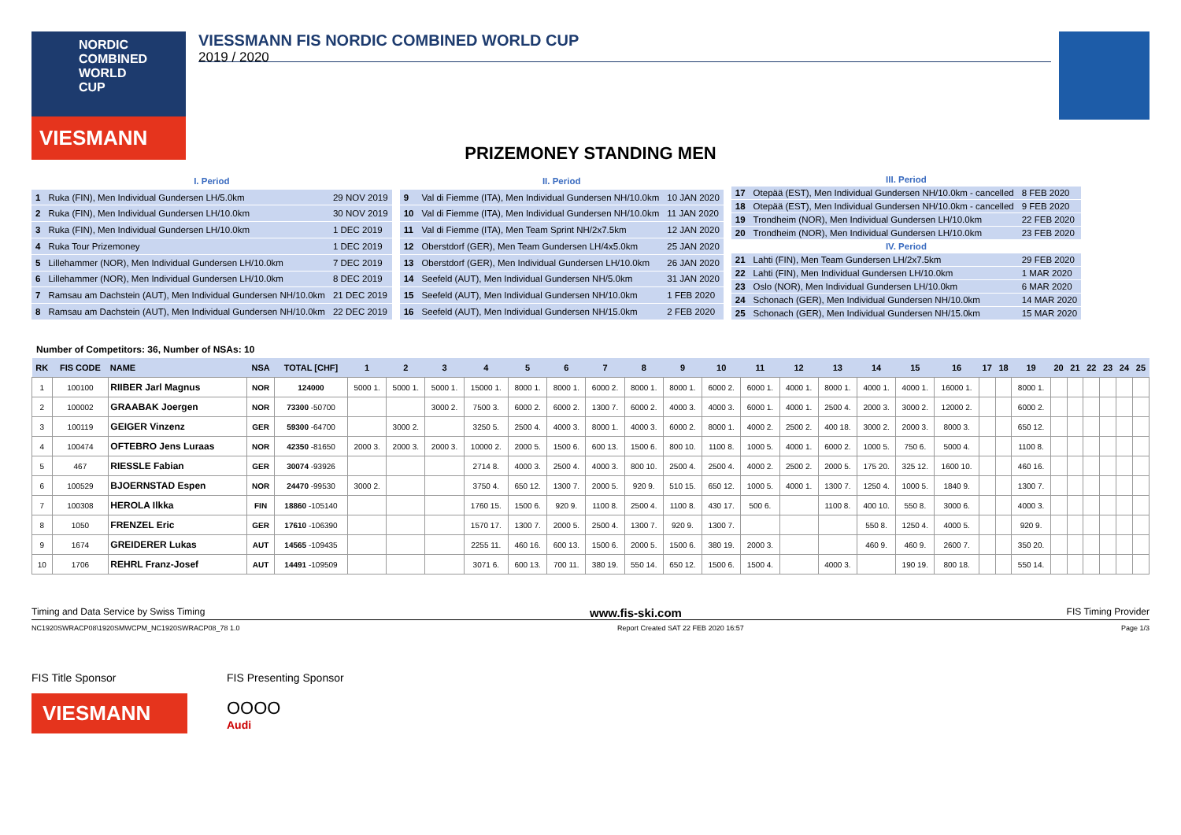NORDIC COMBINED WORLD CUP
VIESMANN
VIESSMANN FIS NORDIC COMBINED WORLD CUP
2019 / 2020
PRIZEMONEY STANDING MEN
| I. Period | | |
| 1 | Ruka (FIN), Men Individual Gundersen LH/5.0km | 29 NOV 2019 |
| 2 | Ruka (FIN), Men Individual Gundersen LH/10.0km | 30 NOV 2019 |
| 3 | Ruka (FIN), Men Individual Gundersen LH/10.0km | 1 DEC 2019 |
| 4 | Ruka Tour Prizemoney | 1 DEC 2019 |
| 5 | Lillehammer (NOR), Men Individual Gundersen LH/10.0km | 7 DEC 2019 |
| 6 | Lillehammer (NOR), Men Individual Gundersen LH/10.0km | 8 DEC 2019 |
| 7 | Ramsau am Dachstein (AUT), Men Individual Gundersen NH/10.0km | 21 DEC 2019 |
| 8 | Ramsau am Dachstein (AUT), Men Individual Gundersen NH/10.0km | 22 DEC 2019 |
| II. Period | | |
| 9 | Val di Fiemme (ITA), Men Individual Gundersen NH/10.0km | 10 JAN 2020 |
| 10 | Val di Fiemme (ITA), Men Individual Gundersen NH/10.0km | 11 JAN 2020 |
| 11 | Val di Fiemme (ITA), Men Team Sprint NH/2x7.5km | 12 JAN 2020 |
| 12 | Oberstdorf (GER), Men Team Gundersen LH/4x5.0km | 25 JAN 2020 |
| 13 | Oberstdorf (GER), Men Individual Gundersen LH/10.0km | 26 JAN 2020 |
| 14 | Seefeld (AUT), Men Individual Gundersen NH/5.0km | 31 JAN 2020 |
| 15 | Seefeld (AUT), Men Individual Gundersen NH/10.0km | 1 FEB 2020 |
| 16 | Seefeld (AUT), Men Individual Gundersen NH/15.0km | 2 FEB 2020 |
| III. Period | | |
| 17 | Otepää (EST), Men Individual Gundersen NH/10.0km - cancelled | 8 FEB 2020 |
| 18 | Otepää (EST), Men Individual Gundersen NH/10.0km - cancelled | 9 FEB 2020 |
| 19 | Trondheim (NOR), Men Individual Gundersen LH/10.0km | 22 FEB 2020 |
| 20 | Trondheim (NOR), Men Individual Gundersen LH/10.0km | 23 FEB 2020 |
| IV. Period | | |
| 21 | Lahti (FIN), Men Team Gundersen LH/2x7.5km | 29 FEB 2020 |
| 22 | Lahti (FIN), Men Individual Gundersen LH/10.0km | 1 MAR 2020 |
| 23 | Oslo (NOR), Men Individual Gundersen LH/10.0km | 6 MAR 2020 |
| 24 | Schonach (GER), Men Individual Gundersen NH/10.0km | 14 MAR 2020 |
| 25 | Schonach (GER), Men Individual Gundersen NH/15.0km | 15 MAR 2020 |
Number of Competitors: 36, Number of NSAs: 10
| RK | FIS CODE | NAME | NSA | TOTAL [CHF] | 1 | 2 | 3 | 4 | 5 | 6 | 7 | 8 | 9 | 10 | 11 | 12 | 13 | 14 | 15 | 16 | 17 | 18 | 19 | 20 | 21 | 22 | 23 | 24 | 25 |
| --- | --- | --- | --- | --- | --- | --- | --- | --- | --- | --- | --- | --- | --- | --- | --- | --- | --- | --- | --- | --- | --- | --- | --- | --- | --- | --- | --- | --- | --- |
| 1 | 100100 | RIIBER Jarl Magnus | NOR | 124000 | 5000 1. | 5000 1. | 5000 1. | 15000 1. | 8000 1. | 8000 1. | 6000 2. | 8000 1. | 8000 1. | 6000 2. | 6000 1. | 4000 1. | 8000 1. | 4000 1. | 4000 1. | 16000 1. | | | 8000 1. | | | | | | |
| 2 | 100002 | GRAABAK Joergen | NOR | 73300 -50700 | | | 3000 2. | 7500 3. | 6000 2. | 6000 2. | 1300 7. | 6000 2. | 4000 3. | 4000 3. | 6000 1. | 4000 1. | 2500 4. | 2000 3. | 3000 2. | 12000 2. | | | 6000 2. | | | | | | |
| 3 | 100119 | GEIGER Vinzenz | GER | 59300 -64700 | | 3000 2. | | 3250 5. | 2500 4. | 4000 3. | 8000 1. | 4000 3. | 6000 2. | 8000 1. | 4000 2. | 2500 2. | 400 18. | 3000 2. | 2000 3. | 8000 3. | | | 650 12. | | | | | | |
| 4 | 100474 | OFTEBRO Jens Luraas | NOR | 42350 -81650 | 2000 3. | 2000 3. | 2000 3. | 10000 2. | 2000 5. | 1500 6. | 600 13. | 1500 6. | 800 10. | 1100 8. | 1000 5. | 4000 1. | 6000 2. | 1000 5. | 750 6. | 5000 4. | | | 1100 8. | | | | | | |
| 5 | 467 | RIESSLE Fabian | GER | 30074 -93926 | | | | 2714 8. | 4000 3. | 2500 4. | 4000 3. | 800 10. | 2500 4. | 2500 4. | 4000 2. | 2500 2. | 2000 5. | 175 20. | 325 12. | 1600 10. | | | 460 16. | | | | | | |
| 6 | 100529 | BJOERNSTAD Espen | NOR | 24470 -99530 | 3000 2. | | | 3750 4. | 650 12. | 1300 7. | 2000 5. | 920 9. | 510 15. | 650 12. | 1000 5. | 4000 1. | 1300 7. | 1250 4. | 1000 5. | 1840 9. | | | 1300 7. | | | | | | |
| 7 | 100308 | HEROLA Ilkka | FIN | 18860 -105140 | | | | 1760 15. | 1500 6. | 920 9. | 1100 8. | 2500 4. | 1100 8. | 430 17. | 500 6. | | 1100 8. | 400 10. | 550 8. | 3000 6. | | | 4000 3. | | | | | | |
| 8 | 1050 | FRENZEL Eric | GER | 17610 -106390 | | | | 1570 17. | 1300 7. | 2000 5. | 2500 4. | 1300 7. | 920 9. | 1300 7. | | | | 550 8. | 1250 4. | 4000 5. | | | 920 9. | | | | | | |
| 9 | 1674 | GREIDERER Lukas | AUT | 14565 -109435 | | | | 2255 11. | 460 16. | 600 13. | 1500 6. | 2000 5. | 1500 6. | 380 19. | 2000 3. | | | 460 9. | 460 9. | 2600 7. | | | 350 20. | | | | | | |
| 10 | 1706 | REHRL Franz-Josef | AUT | 14491 -109509 | | | | 3071 6. | 600 13. | 700 11. | 380 19. | 550 14. | 650 12. | 1500 6. | 1500 4. | | 4000 3. | | 190 19. | 800 18. | | | 550 14. | | | | | | |
Timing and Data Service by Swiss Timing www.fis-ski.com FIS Timing Provider
NC1920SWRACP08\1920SMWCPM_NC1920SWRACP08_78 1.0 Report Created SAT 22 FEB 2020 16:57 Page 1/3
FIS Title Sponsor
VIESMANN
FIS Presenting Sponsor
OOOO
Audi